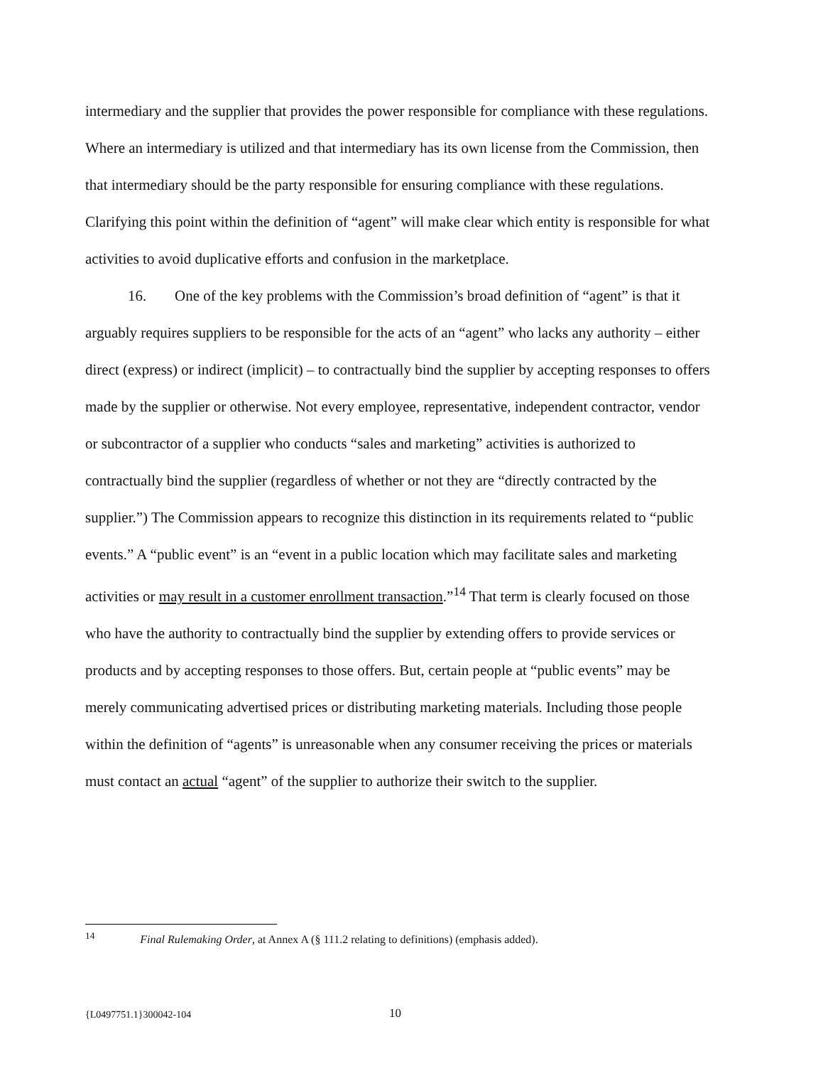intermediary and the supplier that provides the power responsible for compliance with these regulations. Where an intermediary is utilized and that intermediary has its own license from the Commission, then that intermediary should be the party responsible for ensuring compliance with these regulations. Clarifying this point within the definition of “agent” will make clear which entity is responsible for what activities to avoid duplicative efforts and confusion in the marketplace.
16. One of the key problems with the Commission’s broad definition of “agent” is that it arguably requires suppliers to be responsible for the acts of an “agent” who lacks any authority – either direct (express) or indirect (implicit) – to contractually bind the supplier by accepting responses to offers made by the supplier or otherwise. Not every employee, representative, independent contractor, vendor or subcontractor of a supplier who conducts “sales and marketing” activities is authorized to contractually bind the supplier (regardless of whether or not they are “directly contracted by the supplier.”) The Commission appears to recognize this distinction in its requirements related to “public events.” A “public event” is an “event in a public location which may facilitate sales and marketing activities or may result in a customer enrollment transaction.”<sup>14</sup> That term is clearly focused on those who have the authority to contractually bind the supplier by extending offers to provide services or products and by accepting responses to those offers. But, certain people at “public events” may be merely communicating advertised prices or distributing marketing materials. Including those people within the definition of “agents” is unreasonable when any consumer receiving the prices or materials must contact an actual “agent” of the supplier to authorize their switch to the supplier.
<sup>14</sup> Final Rulemaking Order, at Annex A (§ 111.2 relating to definitions) (emphasis added).
{L0497751.1}300042-104 10